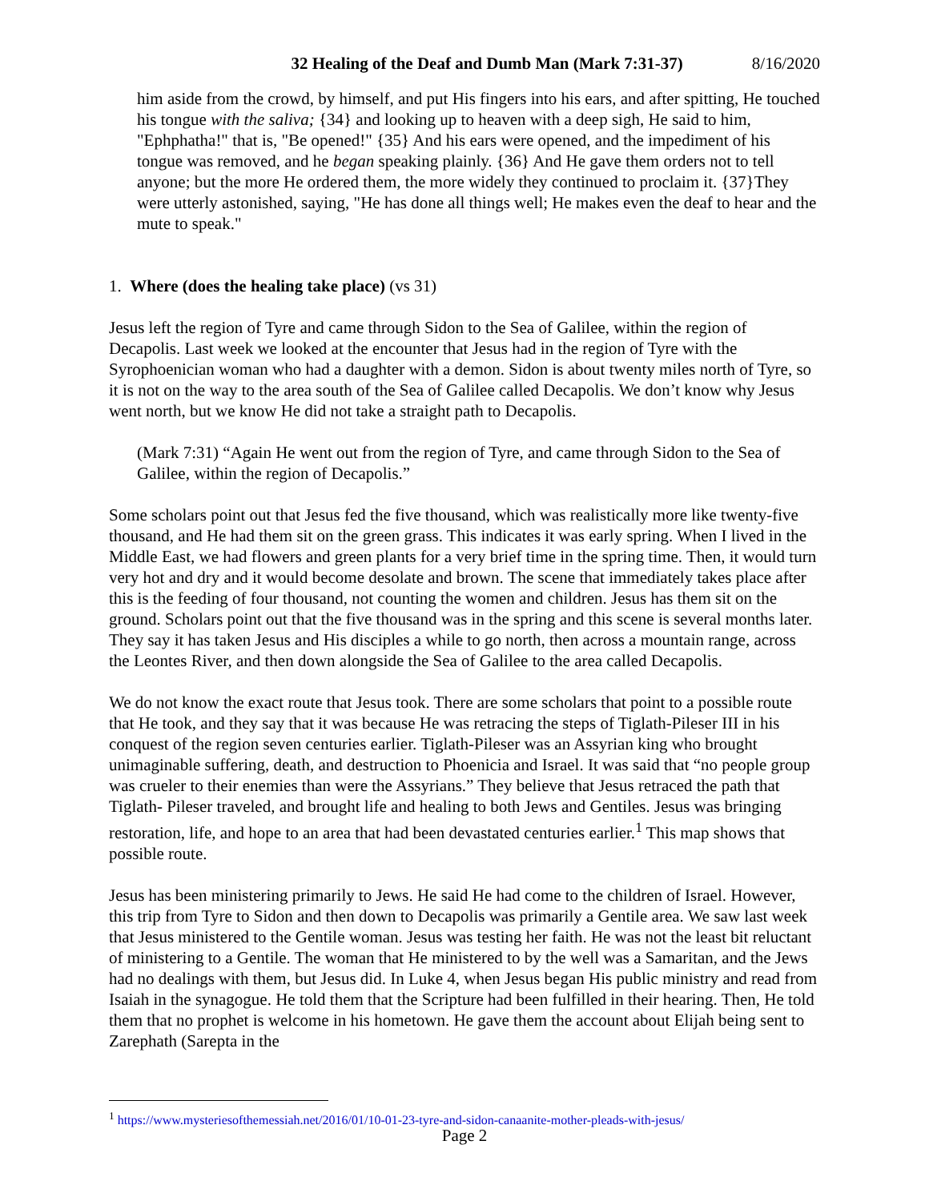32 Healing of the Deaf and Dumb Man (Mark 7:31-37) 8/16/2020
him aside from the crowd, by himself, and put His fingers into his ears, and after spitting, He touched his tongue with the saliva; {34} and looking up to heaven with a deep sigh, He said to him, "Ephphatha!" that is, "Be opened!" {35} And his ears were opened, and the impediment of his tongue was removed, and he began speaking plainly. {36} And He gave them orders not to tell anyone; but the more He ordered them, the more widely they continued to proclaim it. {37}They were utterly astonished, saying, "He has done all things well; He makes even the deaf to hear and the mute to speak."
1. Where (does the healing take place) (vs 31)
Jesus left the region of Tyre and came through Sidon to the Sea of Galilee, within the region of Decapolis. Last week we looked at the encounter that Jesus had in the region of Tyre with the Syrophoenician woman who had a daughter with a demon. Sidon is about twenty miles north of Tyre, so it is not on the way to the area south of the Sea of Galilee called Decapolis. We don’t know why Jesus went north, but we know He did not take a straight path to Decapolis.
(Mark 7:31) “Again He went out from the region of Tyre, and came through Sidon to the Sea of Galilee, within the region of Decapolis.”
Some scholars point out that Jesus fed the five thousand, which was realistically more like twenty-five thousand, and He had them sit on the green grass. This indicates it was early spring. When I lived in the Middle East, we had flowers and green plants for a very brief time in the spring time. Then, it would turn very hot and dry and it would become desolate and brown. The scene that immediately takes place after this is the feeding of four thousand, not counting the women and children. Jesus has them sit on the ground. Scholars point out that the five thousand was in the spring and this scene is several months later. They say it has taken Jesus and His disciples a while to go north, then across a mountain range, across the Leontes River, and then down alongside the Sea of Galilee to the area called Decapolis.
We do not know the exact route that Jesus took. There are some scholars that point to a possible route that He took, and they say that it was because He was retracing the steps of Tiglath-Pileser III in his conquest of the region seven centuries earlier. Tiglath-Pileser was an Assyrian king who brought unimaginable suffering, death, and destruction to Phoenicia and Israel. It was said that “no people group was crueler to their enemies than were the Assyrians.” They believe that Jesus retraced the path that Tiglath- Pileser traveled, and brought life and healing to both Jews and Gentiles. Jesus was bringing restoration, life, and hope to an area that had been devastated centuries earlier.<sup>1</sup> This map shows that possible route.
Jesus has been ministering primarily to Jews. He said He had come to the children of Israel. However, this trip from Tyre to Sidon and then down to Decapolis was primarily a Gentile area. We saw last week that Jesus ministered to the Gentile woman. Jesus was testing her faith. He was not the least bit reluctant of ministering to a Gentile. The woman that He ministered to by the well was a Samaritan, and the Jews had no dealings with them, but Jesus did. In Luke 4, when Jesus began His public ministry and read from Isaiah in the synagogue. He told them that the Scripture had been fulfilled in their hearing. Then, He told them that no prophet is welcome in his hometown. He gave them the account about Elijah being sent to Zarephath (Sarepta in the
<sup>1</sup> https://www.mysteriesofthemessiah.net/2016/01/10-01-23-tyre-and-sidon-canaanite-mother-pleads-with-jesus/
Page 2